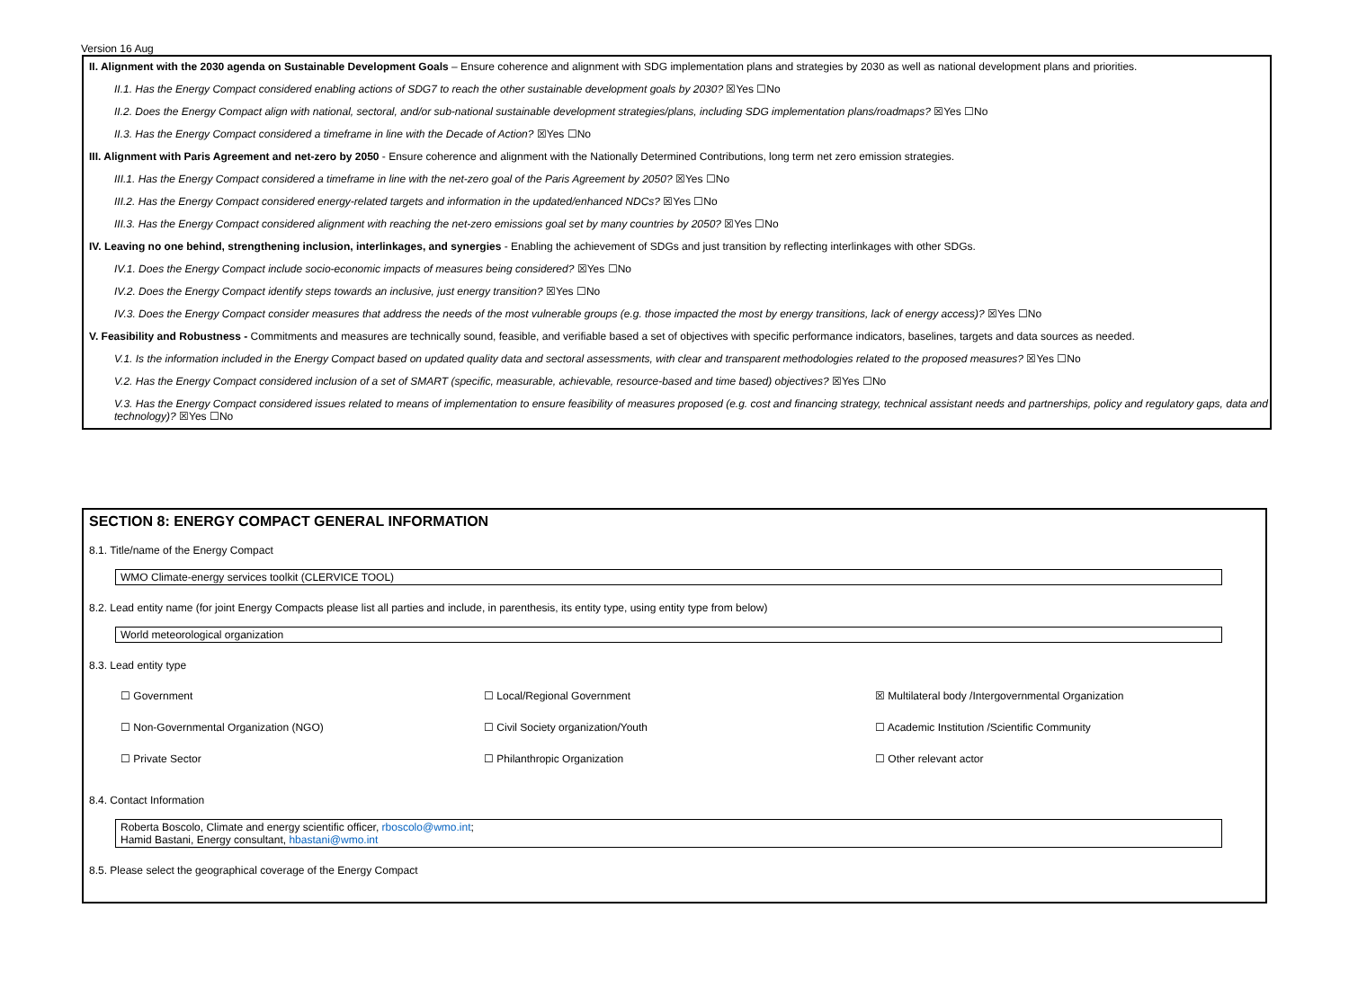Version 16 Aug
II. Alignment with the 2030 agenda on Sustainable Development Goals – Ensure coherence and alignment with SDG implementation plans and strategies by 2030 as well as national development plans and priorities.
II.1. Has the Energy Compact considered enabling actions of SDG7 to reach the other sustainable development goals by 2030? ☒Yes ☐No
II.2. Does the Energy Compact align with national, sectoral, and/or sub-national sustainable development strategies/plans, including SDG implementation plans/roadmaps? ☒Yes ☐No
II.3. Has the Energy Compact considered a timeframe in line with the Decade of Action? ☒Yes ☐No
III. Alignment with Paris Agreement and net-zero by 2050 - Ensure coherence and alignment with the Nationally Determined Contributions, long term net zero emission strategies.
III.1. Has the Energy Compact considered a timeframe in line with the net-zero goal of the Paris Agreement by 2050? ☒Yes ☐No
III.2. Has the Energy Compact considered energy-related targets and information in the updated/enhanced NDCs? ☒Yes ☐No
III.3. Has the Energy Compact considered alignment with reaching the net-zero emissions goal set by many countries by 2050? ☒Yes ☐No
IV. Leaving no one behind, strengthening inclusion, interlinkages, and synergies - Enabling the achievement of SDGs and just transition by reflecting interlinkages with other SDGs.
IV.1. Does the Energy Compact include socio-economic impacts of measures being considered? ☒Yes ☐No
IV.2. Does the Energy Compact identify steps towards an inclusive, just energy transition? ☒Yes ☐No
IV.3. Does the Energy Compact consider measures that address the needs of the most vulnerable groups (e.g. those impacted the most by energy transitions, lack of energy access)? ☒Yes ☐No
V. Feasibility and Robustness - Commitments and measures are technically sound, feasible, and verifiable based a set of objectives with specific performance indicators, baselines, targets and data sources as needed.
V.1. Is the information included in the Energy Compact based on updated quality data and sectoral assessments, with clear and transparent methodologies related to the proposed measures? ☒Yes ☐No
V.2. Has the Energy Compact considered inclusion of a set of SMART (specific, measurable, achievable, resource-based and time based) objectives? ☒Yes ☐No
V.3. Has the Energy Compact considered issues related to means of implementation to ensure feasibility of measures proposed (e.g. cost and financing strategy, technical assistant needs and partnerships, policy and regulatory gaps, data and technology)? ☒Yes ☐No
SECTION 8: ENERGY COMPACT GENERAL INFORMATION
8.1. Title/name of the Energy Compact
WMO Climate-energy services toolkit (CLERVICE TOOL)
8.2. Lead entity name (for joint Energy Compacts please list all parties and include, in parenthesis, its entity type, using entity type from below)
World meteorological organization
8.3. Lead entity type
☐ Government
☐ Local/Regional Government
☒ Multilateral body /Intergovernmental Organization
☐ Non-Governmental Organization (NGO)
☐ Civil Society organization/Youth
☐ Academic Institution /Scientific Community
☐ Private Sector
☐ Philanthropic Organization
☐ Other relevant actor
8.4. Contact Information
Roberta Boscolo, Climate and energy scientific officer, rboscolo@wmo.int;
Hamid Bastani, Energy consultant, hbastani@wmo.int
8.5. Please select the geographical coverage of the Energy Compact